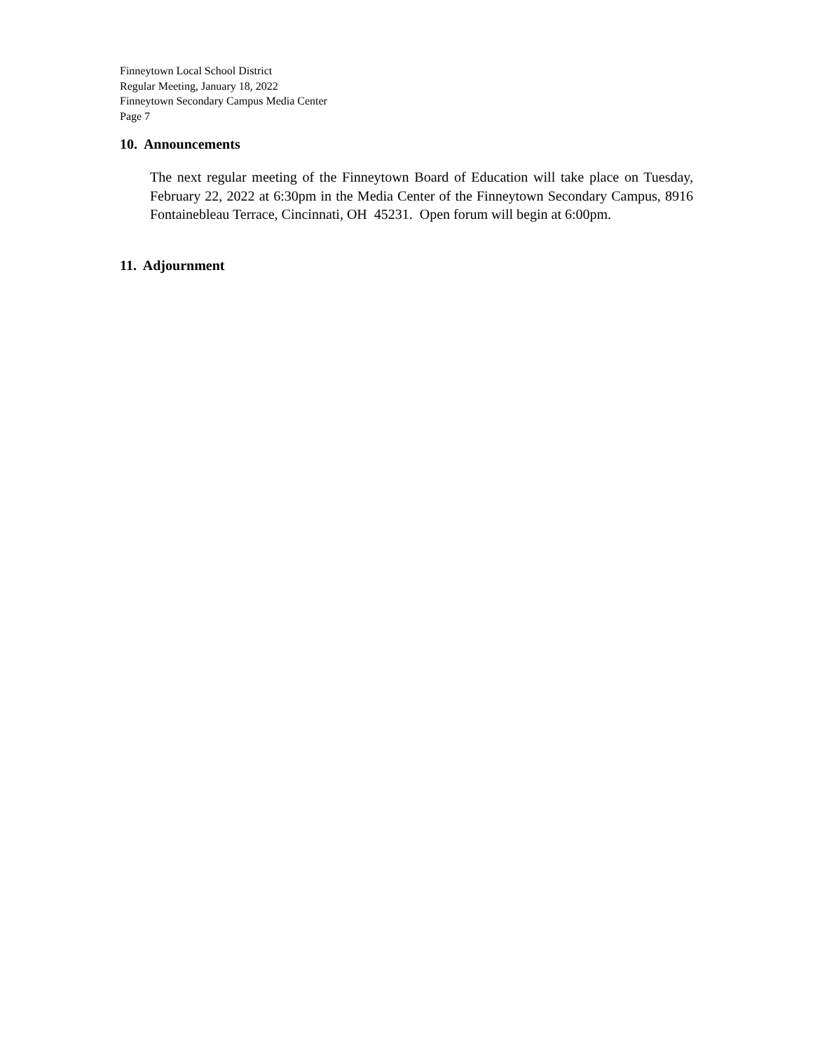Finneytown Local School District
Regular Meeting, January 18, 2022
Finneytown Secondary Campus Media Center
Page 7
10. Announcements
The next regular meeting of the Finneytown Board of Education will take place on Tuesday, February 22, 2022 at 6:30pm in the Media Center of the Finneytown Secondary Campus, 8916 Fontainebleau Terrace, Cincinnati, OH 45231. Open forum will begin at 6:00pm.
11. Adjournment